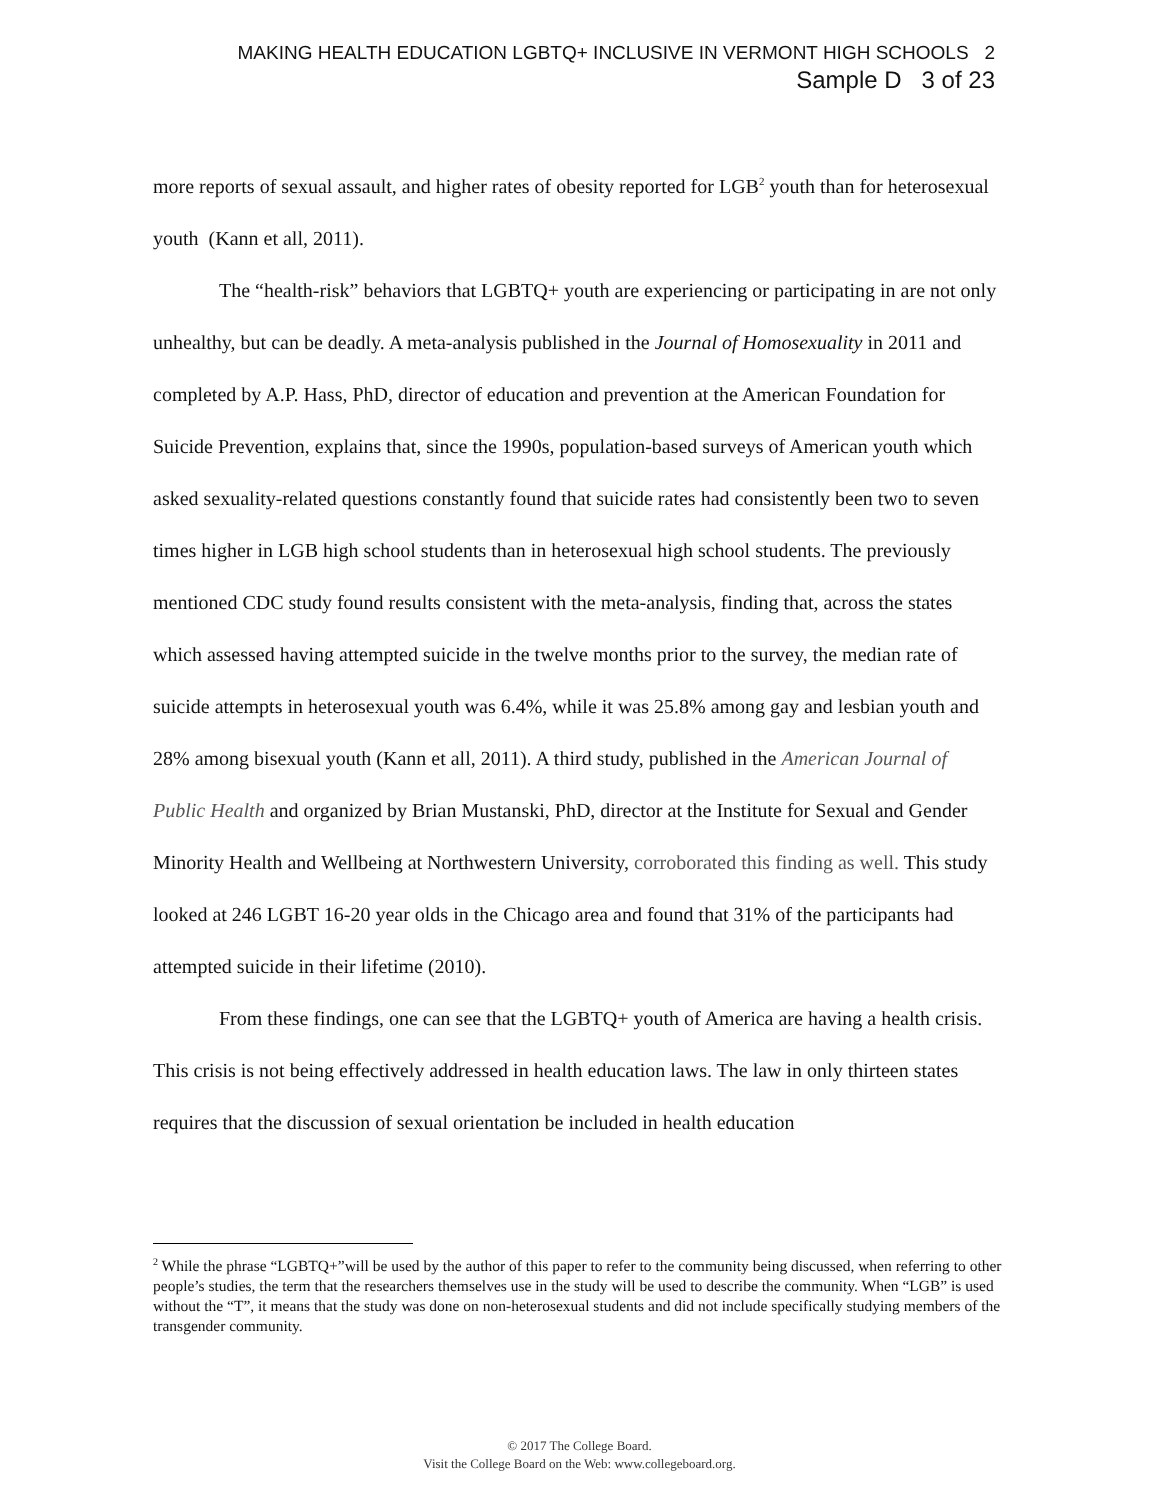MAKING HEALTH EDUCATION LGBTQ+ INCLUSIVE IN VERMONT HIGH SCHOOLS 2
Sample D 3 of 23
more reports of sexual assault, and higher rates of obesity reported for LGB<sup>2</sup> youth than for heterosexual youth (Kann et all, 2011).
The “health-risk” behaviors that LGBTQ+ youth are experiencing or participating in are not only unhealthy, but can be deadly. A meta-analysis published in the Journal of Homosexuality in 2011 and completed by A.P. Hass, PhD, director of education and prevention at the American Foundation for Suicide Prevention, explains that, since the 1990s, population-based surveys of American youth which asked sexuality-related questions constantly found that suicide rates had consistently been two to seven times higher in LGB high school students than in heterosexual high school students. The previously mentioned CDC study found results consistent with the meta-analysis, finding that, across the states which assessed having attempted suicide in the twelve months prior to the survey, the median rate of suicide attempts in heterosexual youth was 6.4%, while it was 25.8% among gay and lesbian youth and 28% among bisexual youth (Kann et all, 2011). A third study, published in the American Journal of Public Health and organized by Brian Mustanski, PhD, director at the Institute for Sexual and Gender Minority Health and Wellbeing at Northwestern University, corroborated this finding as well. This study looked at 246 LGBT 16-20 year olds in the Chicago area and found that 31% of the participants had attempted suicide in their lifetime (2010).
From these findings, one can see that the LGBTQ+ youth of America are having a health crisis. This crisis is not being effectively addressed in health education laws. The law in only thirteen states requires that the discussion of sexual orientation be included in health education
<sup>2</sup> While the phrase “LGBTQ+”will be used by the author of this paper to refer to the community being discussed, when referring to other people’s studies, the term that the researchers themselves use in the study will be used to describe the community. When “LGB” is used without the “T”, it means that the study was done on non-heterosexual students and did not include specifically studying members of the transgender community.
© 2017 The College Board.
Visit the College Board on the Web: www.collegeboard.org.